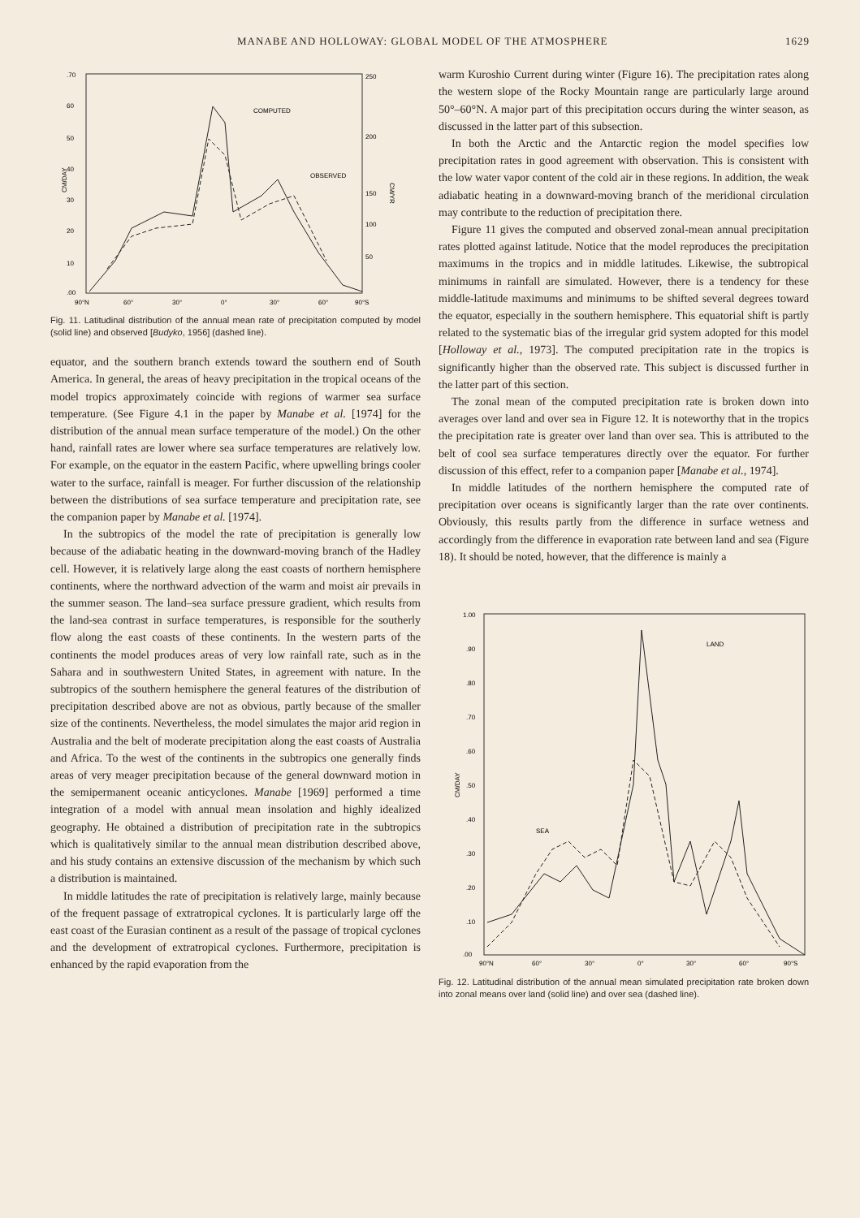MANABE AND HOLLOWAY: GLOBAL MODEL OF THE ATMOSPHERE 1629
.70
60
50
40
30
20
10
.00
250
200
150
100
50
90°N
60°
30°
0°
30°
60°
90°S
CM/DAY
CM/YR
COMPUTED
OBSERVED
Fig. 11. Latitudinal distribution of the annual mean rate of precipitation computed by model (solid line) and observed [Budyko, 1956] (dashed line).
equator, and the southern branch extends toward the southern end of South America. In general, the areas of heavy precipitation in the tropical oceans of the model tropics approximately coincide with regions of warmer sea surface temperature. (See Figure 4.1 in the paper by Manabe et al. [1974] for the distribution of the annual mean surface temperature of the model.) On the other hand, rainfall rates are lower where sea surface temperatures are relatively low. For example, on the equator in the eastern Pacific, where upwelling brings cooler water to the surface, rainfall is meager. For further discussion of the relationship between the distributions of sea surface temperature and precipitation rate, see the companion paper by Manabe et al. [1974].
In the subtropics of the model the rate of precipitation is generally low because of the adiabatic heating in the downward-moving branch of the Hadley cell. However, it is relatively large along the east coasts of northern hemisphere continents, where the northward advection of the warm and moist air prevails in the summer season. The land–sea surface pressure gradient, which results from the land-sea contrast in surface temperatures, is responsible for the southerly flow along the east coasts of these continents. In the western parts of the continents the model produces areas of very low rainfall rate, such as in the Sahara and in southwestern United States, in agreement with nature. In the subtropics of the southern hemisphere the general features of the distribution of precipitation described above are not as obvious, partly because of the smaller size of the continents. Nevertheless, the model simulates the major arid region in Australia and the belt of moderate precipitation along the east coasts of Australia and Africa. To the west of the continents in the subtropics one generally finds areas of very meager precipitation because of the general downward motion in the semipermanent oceanic anticyclones. Manabe [1969] performed a time integration of a model with annual mean insolation and highly idealized geography. He obtained a distribution of precipitation rate in the subtropics which is qualitatively similar to the annual mean distribution described above, and his study contains an extensive discussion of the mechanism by which such a distribution is maintained.
In middle latitudes the rate of precipitation is relatively large, mainly because of the frequent passage of extratropical cyclones. It is particularly large off the east coast of the Eurasian continent as a result of the passage of tropical cyclones and the development of extratropical cyclones. Furthermore, precipitation is enhanced by the rapid evaporation from the
warm Kuroshio Current during winter (Figure 16). The precipitation rates along the western slope of the Rocky Mountain range are particularly large around 50°–60°N. A major part of this precipitation occurs during the winter season, as discussed in the latter part of this subsection.
In both the Arctic and the Antarctic region the model specifies low precipitation rates in good agreement with observation. This is consistent with the low water vapor content of the cold air in these regions. In addition, the weak adiabatic heating in a downward-moving branch of the meridional circulation may contribute to the reduction of precipitation there.
Figure 11 gives the computed and observed zonal-mean annual precipitation rates plotted against latitude. Notice that the model reproduces the precipitation maximums in the tropics and in middle latitudes. Likewise, the subtropical minimums in rainfall are simulated. However, there is a tendency for these middle-latitude maximums and minimums to be shifted several degrees toward the equator, especially in the southern hemisphere. This equatorial shift is partly related to the systematic bias of the irregular grid system adopted for this model [Holloway et al., 1973]. The computed precipitation rate in the tropics is significantly higher than the observed rate. This subject is discussed further in the latter part of this section.
The zonal mean of the computed precipitation rate is broken down into averages over land and over sea in Figure 12. It is noteworthy that in the tropics the precipitation rate is greater over land than over sea. This is attributed to the belt of cool sea surface temperatures directly over the equator. For further discussion of this effect, refer to a companion paper [Manabe et al., 1974].
In middle latitudes of the northern hemisphere the computed rate of precipitation over oceans is significantly larger than the rate over continents. Obviously, this results partly from the difference in surface wetness and accordingly from the difference in evaporation rate between land and sea (Figure 18). It should be noted, however, that the difference is mainly a
1.00
.90
.80
.70
.60
.50
.40
.30
.20
.10
.00
90°N
60°
30°
0°
30°
60°
90°S
CM/DAY
LAND
SEA
Fig. 12. Latitudinal distribution of the annual mean simulated precipitation rate broken down into zonal means over land (solid line) and over sea (dashed line).